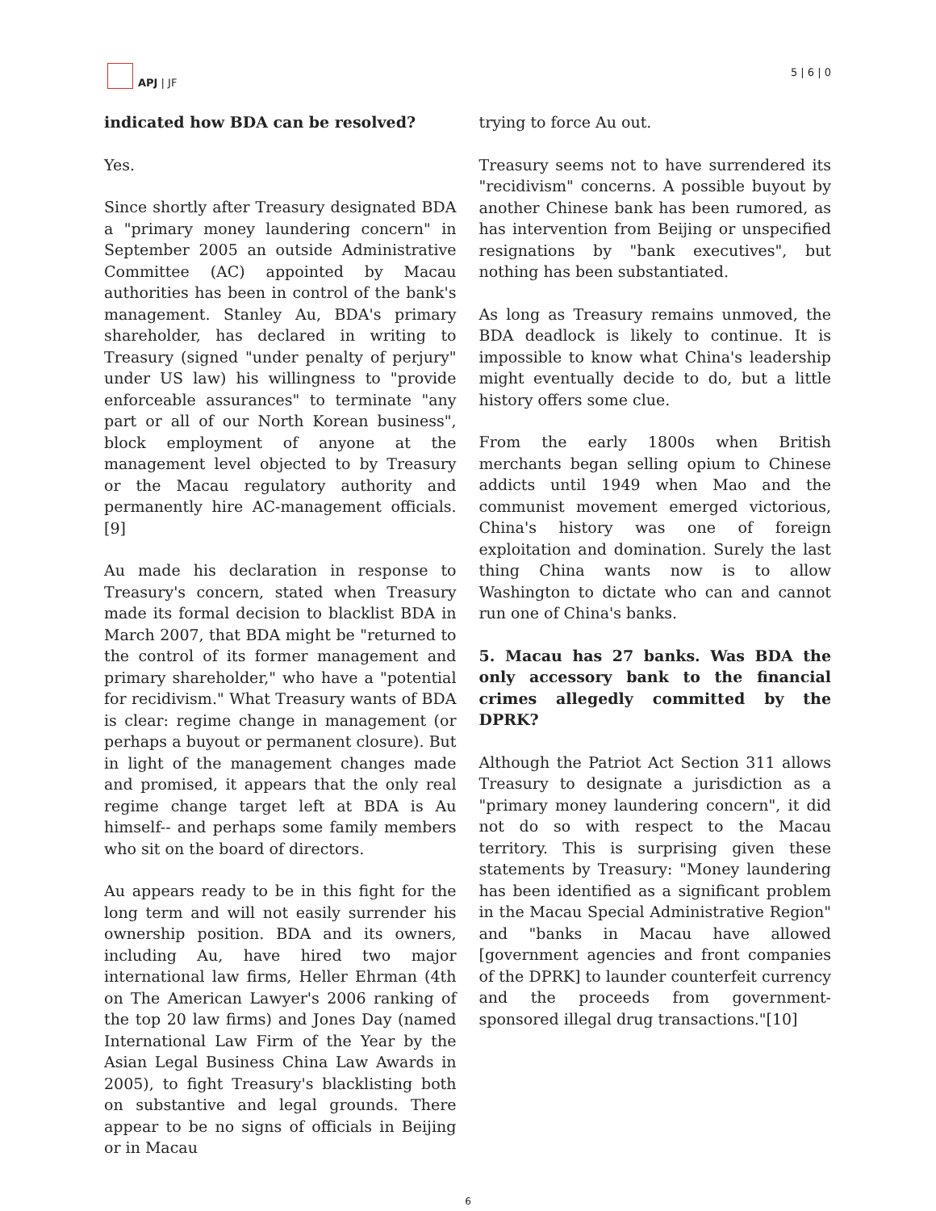APJ | JF
5 | 6 | 0
indicated how BDA can be resolved?
Yes.
Since shortly after Treasury designated BDA a "primary money laundering concern" in September 2005 an outside Administrative Committee (AC) appointed by Macau authorities has been in control of the bank's management. Stanley Au, BDA's primary shareholder, has declared in writing to Treasury (signed "under penalty of perjury" under US law) his willingness to "provide enforceable assurances" to terminate "any part or all of our North Korean business", block employment of anyone at the management level objected to by Treasury or the Macau regulatory authority and permanently hire AC-management officials.[9]
Au made his declaration in response to Treasury's concern, stated when Treasury made its formal decision to blacklist BDA in March 2007, that BDA might be "returned to the control of its former management and primary shareholder," who have a "potential for recidivism." What Treasury wants of BDA is clear: regime change in management (or perhaps a buyout or permanent closure). But in light of the management changes made and promised, it appears that the only real regime change target left at BDA is Au himself-- and perhaps some family members who sit on the board of directors.
Au appears ready to be in this fight for the long term and will not easily surrender his ownership position. BDA and its owners, including Au, have hired two major international law firms, Heller Ehrman (4th on The American Lawyer's 2006 ranking of the top 20 law firms) and Jones Day (named International Law Firm of the Year by the Asian Legal Business China Law Awards in 2005), to fight Treasury's blacklisting both on substantive and legal grounds. There appear to be no signs of officials in Beijing or in Macau
trying to force Au out.
Treasury seems not to have surrendered its "recidivism" concerns. A possible buyout by another Chinese bank has been rumored, as has intervention from Beijing or unspecified resignations by "bank executives", but nothing has been substantiated.
As long as Treasury remains unmoved, the BDA deadlock is likely to continue. It is impossible to know what China's leadership might eventually decide to do, but a little history offers some clue.
From the early 1800s when British merchants began selling opium to Chinese addicts until 1949 when Mao and the communist movement emerged victorious, China's history was one of foreign exploitation and domination. Surely the last thing China wants now is to allow Washington to dictate who can and cannot run one of China's banks.
5. Macau has 27 banks. Was BDA the only accessory bank to the financial crimes allegedly committed by the DPRK?
Although the Patriot Act Section 311 allows Treasury to designate a jurisdiction as a "primary money laundering concern", it did not do so with respect to the Macau territory. This is surprising given these statements by Treasury: "Money laundering has been identified as a significant problem in the Macau Special Administrative Region" and "banks in Macau have allowed [government agencies and front companies of the DPRK] to launder counterfeit currency and the proceeds from government-sponsored illegal drug transactions."[10]
6